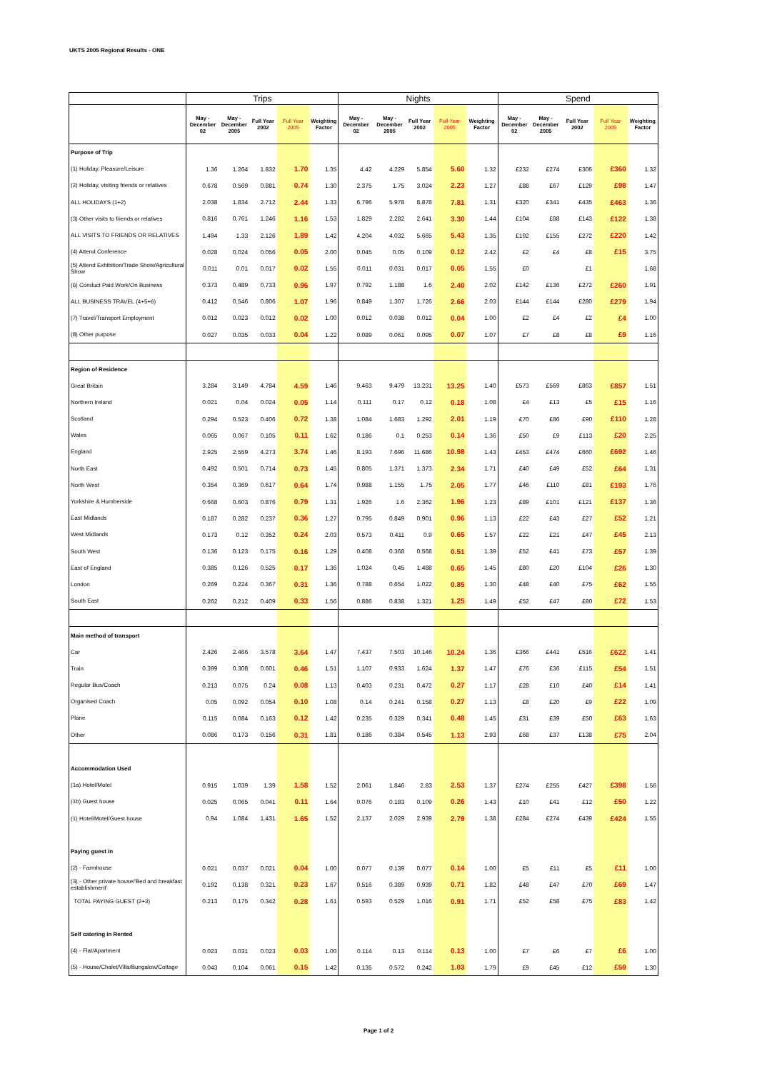UKTS 2005 Regional Results - ONE
| | Trips | | | | | Nights | | | | | Spend | | | | |
| --- | --- | --- | --- | --- | --- | --- | --- | --- | --- | --- | --- | --- | --- | --- | --- |
| | May - December 02 | May - December 2005 | Full Year 2002 | Full Year 2005 | Weighting Factor | May - December 02 | May - December 2005 | Full Year 2002 | Full Year 2005 | Weighting Factor | May - December 02 | May - December 2005 | Full Year 2002 | Full Year 2005 | Weighting Factor |
| Purpose of Trip | | | | | | | | | | | | | | | |
| (1) Holiday, Pleasure/Leisure | 1.36 | 1.264 | 1.832 | 1.70 | 1.35 | 4.42 | 4.229 | 5.854 | 5.60 | 1.32 | £232 | £274 | £306 | £360 | 1.32 |
| (2) Holiday, visiting friends or relatives | 0.678 | 0.569 | 0.881 | 0.74 | 1.30 | 2.375 | 1.75 | 3.024 | 2.23 | 1.27 | £88 | £67 | £129 | £98 | 1.47 |
| ALL HOLIDAYS (1+2) | 2.038 | 1.834 | 2.712 | 2.44 | 1.33 | 6.796 | 5.978 | 8.878 | 7.81 | 1.31 | £320 | £341 | £435 | £463 | 1.36 |
| (3) Other visits to friends or relatives | 0.816 | 0.761 | 1.246 | 1.16 | 1.53 | 1.829 | 2.282 | 2.641 | 3.30 | 1.44 | £104 | £88 | £143 | £122 | 1.38 |
| ALL VISITS TO FRIENDS OR RELATIVES | 1.494 | 1.33 | 2.126 | 1.89 | 1.42 | 4.204 | 4.032 | 5.665 | 5.43 | 1.35 | £192 | £155 | £272 | £220 | 1.42 |
| (4) Attend Conference | 0.028 | 0.024 | 0.056 | 0.05 | 2.00 | 0.045 | 0.05 | 0.109 | 0.12 | 2.42 | £2 | £4 | £8 | £15 | 3.75 |
| (5) Attend Exhibition/Trade Show/Agricultural Show | 0.011 | 0.01 | 0.017 | 0.02 | 1.55 | 0.011 | 0.031 | 0.017 | 0.05 | 1.55 | £0 | | £1 | | 1.68 |
| (6) Conduct Paid Work/On Business | 0.373 | 0.489 | 0.733 | 0.96 | 1.97 | 0.792 | 1.188 | 1.6 | 2.40 | 2.02 | £142 | £136 | £272 | £260 | 1.91 |
| ALL BUSINESS TRAVEL (4+5+6) | 0.412 | 0.546 | 0.806 | 1.07 | 1.96 | 0.849 | 1.307 | 1.726 | 2.66 | 2.03 | £144 | £144 | £280 | £279 | 1.94 |
| (7) Travel/Transport Employment | 0.012 | 0.023 | 0.012 | 0.02 | 1.00 | 0.012 | 0.038 | 0.012 | 0.04 | 1.00 | £2 | £4 | £2 | £4 | 1.00 |
| (8) Other purpose | 0.027 | 0.035 | 0.033 | 0.04 | 1.22 | 0.089 | 0.061 | 0.095 | 0.07 | 1.07 | £7 | £8 | £8 | £9 | 1.16 |
| Region of Residence | | | | | | | | | | | | | | | |
| Great Britain | 3.284 | 3.149 | 4.784 | 4.59 | 1.46 | 9.463 | 9.479 | 13.231 | 13.25 | 1.40 | £573 | £569 | £863 | £857 | 1.51 |
| Northern Ireland | 0.021 | 0.04 | 0.024 | 0.05 | 1.14 | 0.111 | 0.17 | 0.12 | 0.18 | 1.08 | £4 | £13 | £5 | £15 | 1.16 |
| Scotland | 0.294 | 0.523 | 0.406 | 0.72 | 1.38 | 1.084 | 1.683 | 1.292 | 2.01 | 1.19 | £70 | £86 | £90 | £110 | 1.28 |
| Wales | 0.065 | 0.067 | 0.105 | 0.11 | 1.62 | 0.186 | 0.1 | 0.253 | 0.14 | 1.36 | £50 | £9 | £113 | £20 | 2.25 |
| England | 2.925 | 2.559 | 4.273 | 3.74 | 1.46 | 8.193 | 7.696 | 11.686 | 10.98 | 1.43 | £453 | £474 | £660 | £692 | 1.46 |
| North East | 0.492 | 0.501 | 0.714 | 0.73 | 1.45 | 0.805 | 1.371 | 1.373 | 2.34 | 1.71 | £40 | £49 | £52 | £64 | 1.31 |
| North West | 0.354 | 0.369 | 0.617 | 0.64 | 1.74 | 0.988 | 1.155 | 1.75 | 2.05 | 1.77 | £46 | £110 | £81 | £193 | 1.76 |
| Yorkshire & Humberside | 0.668 | 0.603 | 0.876 | 0.79 | 1.31 | 1.926 | 1.6 | 2.362 | 1.96 | 1.23 | £89 | £101 | £121 | £137 | 1.36 |
| East Midlands | 0.187 | 0.282 | 0.237 | 0.36 | 1.27 | 0.795 | 0.849 | 0.901 | 0.96 | 1.13 | £22 | £43 | £27 | £52 | 1.21 |
| West Midlands | 0.173 | 0.12 | 0.352 | 0.24 | 2.03 | 0.573 | 0.411 | 0.9 | 0.65 | 1.57 | £22 | £21 | £47 | £45 | 2.13 |
| South West | 0.136 | 0.123 | 0.175 | 0.16 | 1.29 | 0.408 | 0.368 | 0.568 | 0.51 | 1.39 | £52 | £41 | £73 | £57 | 1.39 |
| East of England | 0.385 | 0.126 | 0.525 | 0.17 | 1.36 | 1.024 | 0.45 | 1.488 | 0.65 | 1.45 | £80 | £20 | £104 | £26 | 1.30 |
| London | 0.269 | 0.224 | 0.367 | 0.31 | 1.36 | 0.788 | 0.654 | 1.022 | 0.85 | 1.30 | £48 | £40 | £75 | £62 | 1.55 |
| South East | 0.262 | 0.212 | 0.409 | 0.33 | 1.56 | 0.886 | 0.838 | 1.321 | 1.25 | 1.49 | £52 | £47 | £80 | £72 | 1.53 |
| Main method of transport | | | | | | | | | | | | | | | |
| Car | 2.426 | 2.466 | 3.578 | 3.64 | 1.47 | 7.437 | 7.503 | 10.146 | 10.24 | 1.36 | £366 | £441 | £516 | £622 | 1.41 |
| Train | 0.399 | 0.308 | 0.601 | 0.46 | 1.51 | 1.107 | 0.933 | 1.624 | 1.37 | 1.47 | £76 | £36 | £115 | £54 | 1.51 |
| Regular Bus/Coach | 0.213 | 0.075 | 0.24 | 0.08 | 1.13 | 0.403 | 0.231 | 0.472 | 0.27 | 1.17 | £28 | £10 | £40 | £14 | 1.41 |
| Organised Coach | 0.05 | 0.092 | 0.054 | 0.10 | 1.08 | 0.14 | 0.241 | 0.158 | 0.27 | 1.13 | £8 | £20 | £9 | £22 | 1.09 |
| Plane | 0.115 | 0.084 | 0.163 | 0.12 | 1.42 | 0.235 | 0.329 | 0.341 | 0.48 | 1.45 | £31 | £39 | £50 | £63 | 1.63 |
| Other | 0.086 | 0.173 | 0.156 | 0.31 | 1.81 | 0.186 | 0.384 | 0.545 | 1.13 | 2.93 | £68 | £37 | £138 | £75 | 2.04 |
| Accommodation Used | | | | | | | | | | | | | | | |
| (1a) Hotel/Motel | 0.915 | 1.039 | 1.39 | 1.58 | 1.52 | 2.061 | 1.846 | 2.83 | 2.53 | 1.37 | £274 | £255 | £427 | £398 | 1.56 |
| (1b) Guest house | 0.025 | 0.065 | 0.041 | 0.11 | 1.64 | 0.076 | 0.183 | 0.109 | 0.26 | 1.43 | £10 | £41 | £12 | £50 | 1.22 |
| (1) Hotel/Motel/Guest house | 0.94 | 1.084 | 1.431 | 1.65 | 1.52 | 2.137 | 2.029 | 2.939 | 2.79 | 1.38 | £284 | £274 | £439 | £424 | 1.55 |
| Paying guest in | | | | | | | | | | | | | | | |
| (2) - Farmhouse | 0.021 | 0.037 | 0.021 | 0.04 | 1.00 | 0.077 | 0.139 | 0.077 | 0.14 | 1.00 | £5 | £11 | £5 | £11 | 1.00 |
| (3) - Other private house/'Bed and breakfast establishment' | 0.192 | 0.138 | 0.321 | 0.23 | 1.67 | 0.516 | 0.389 | 0.939 | 0.71 | 1.82 | £48 | £47 | £70 | £69 | 1.47 |
| TOTAL PAYING GUEST (2+3) | 0.213 | 0.175 | 0.342 | 0.28 | 1.61 | 0.593 | 0.529 | 1.016 | 0.91 | 1.71 | £52 | £58 | £75 | £83 | 1.42 |
| Self catering in Rented | | | | | | | | | | | | | | | |
| (4) - Flat/Apartment | 0.023 | 0.031 | 0.023 | 0.03 | 1.00 | 0.114 | 0.13 | 0.114 | 0.13 | 1.00 | £7 | £6 | £7 | £6 | 1.00 |
| (5) - House/Chalet/Villa/Bungalow/Cottage | 0.043 | 0.104 | 0.061 | 0.15 | 1.42 | 0.135 | 0.572 | 0.242 | 1.03 | 1.79 | £9 | £45 | £12 | £59 | 1.30 |
Page 1 of 2